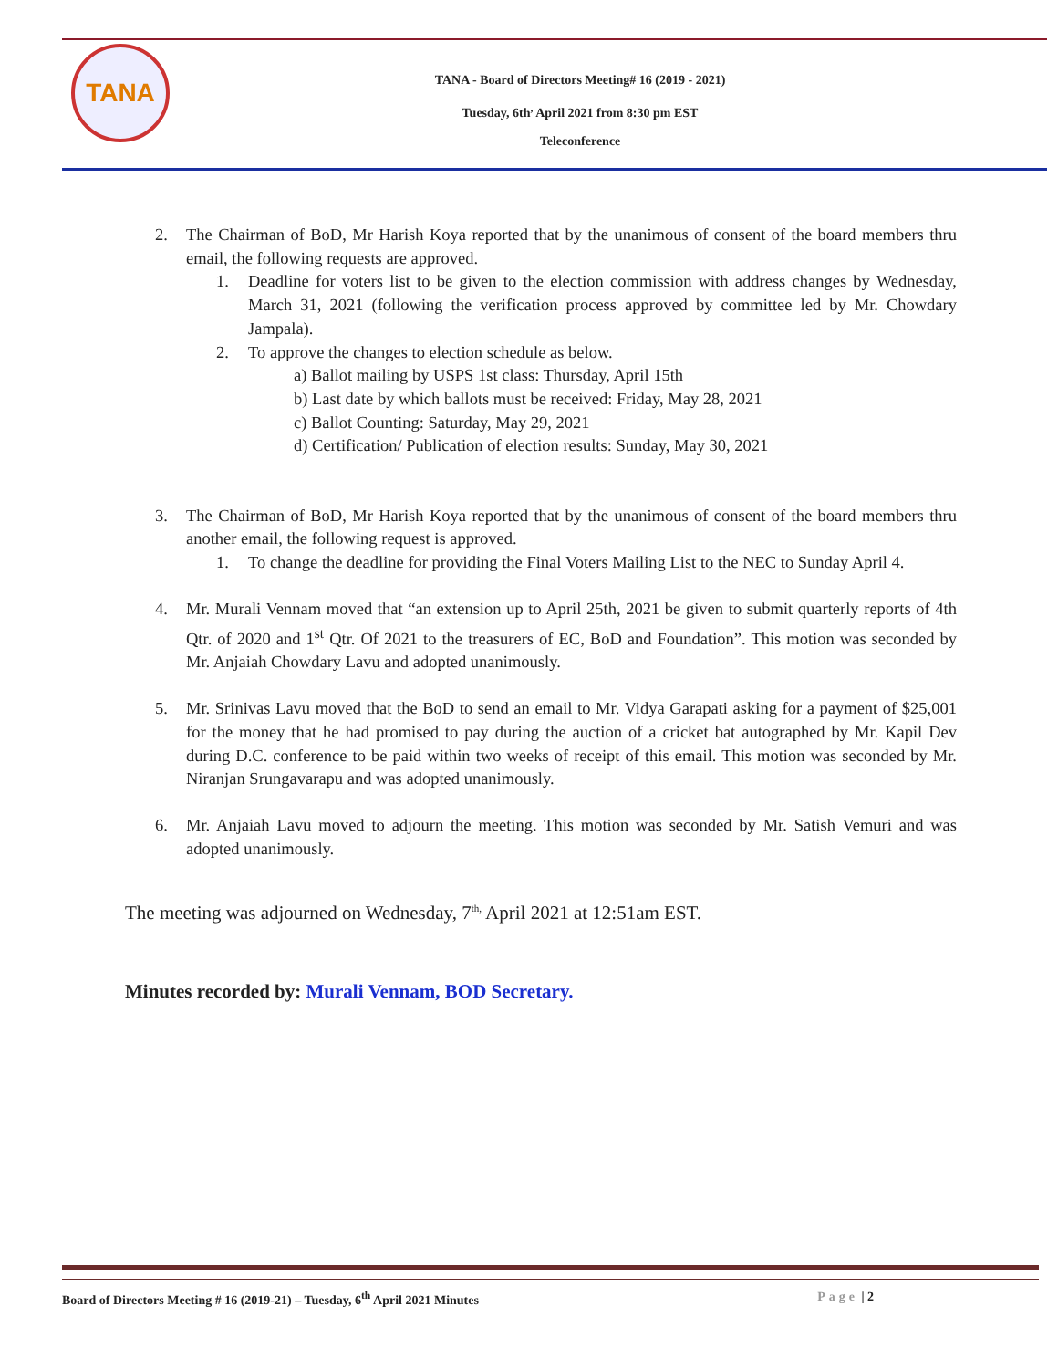TANA
TANA - Board of Directors Meeting# 16 (2019 - 2021)
Tuesday, 6th<sup>,</sup> April 2021 from 8:30 pm EST
Teleconference
2. The Chairman of BoD, Mr Harish Koya reported that by the unanimous of consent of the board members thru email, the following requests are approved.
1. Deadline for voters list to be given to the election commission with address changes by Wednesday, March 31, 2021 (following the verification process approved by committee led by Mr. Chowdary Jampala).
2. To approve the changes to election schedule as below.
a) Ballot mailing by USPS 1st class: Thursday, April 15th
b) Last date by which ballots must be received: Friday, May 28, 2021
c) Ballot Counting: Saturday, May 29, 2021
d) Certification/ Publication of election results: Sunday, May 30, 2021
3. The Chairman of BoD, Mr Harish Koya reported that by the unanimous of consent of the board members thru another email, the following request is approved.
1. To change the deadline for providing the Final Voters Mailing List to the NEC to Sunday April 4.
4. Mr. Murali Vennam moved that “an extension up to April 25th, 2021 be given to submit quarterly reports of 4th Qtr. of 2020 and 1<sup>st</sup> Qtr. Of 2021 to the treasurers of EC, BoD and Foundation”. This motion was seconded by Mr. Anjaiah Chowdary Lavu and adopted unanimously.
5. Mr. Srinivas Lavu moved that the BoD to send an email to Mr. Vidya Garapati asking for a payment of $25,001 for the money that he had promised to pay during the auction of a cricket bat autographed by Mr. Kapil Dev during D.C. conference to be paid within two weeks of receipt of this email. This motion was seconded by Mr. Niranjan Srungavarapu and was adopted unanimously.
6. Mr. Anjaiah Lavu moved to adjourn the meeting. This motion was seconded by Mr. Satish Vemuri and was adopted unanimously.
The meeting was adjourned on Wednesday, 7<sup>th,</sup> April 2021 at 12:51am EST.
Minutes recorded by: Murali Vennam, BOD Secretary.
Board of Directors Meeting # 16 (2019-21) – Tuesday, 6<sup>th</sup> April 2021 Minutes Page | 2